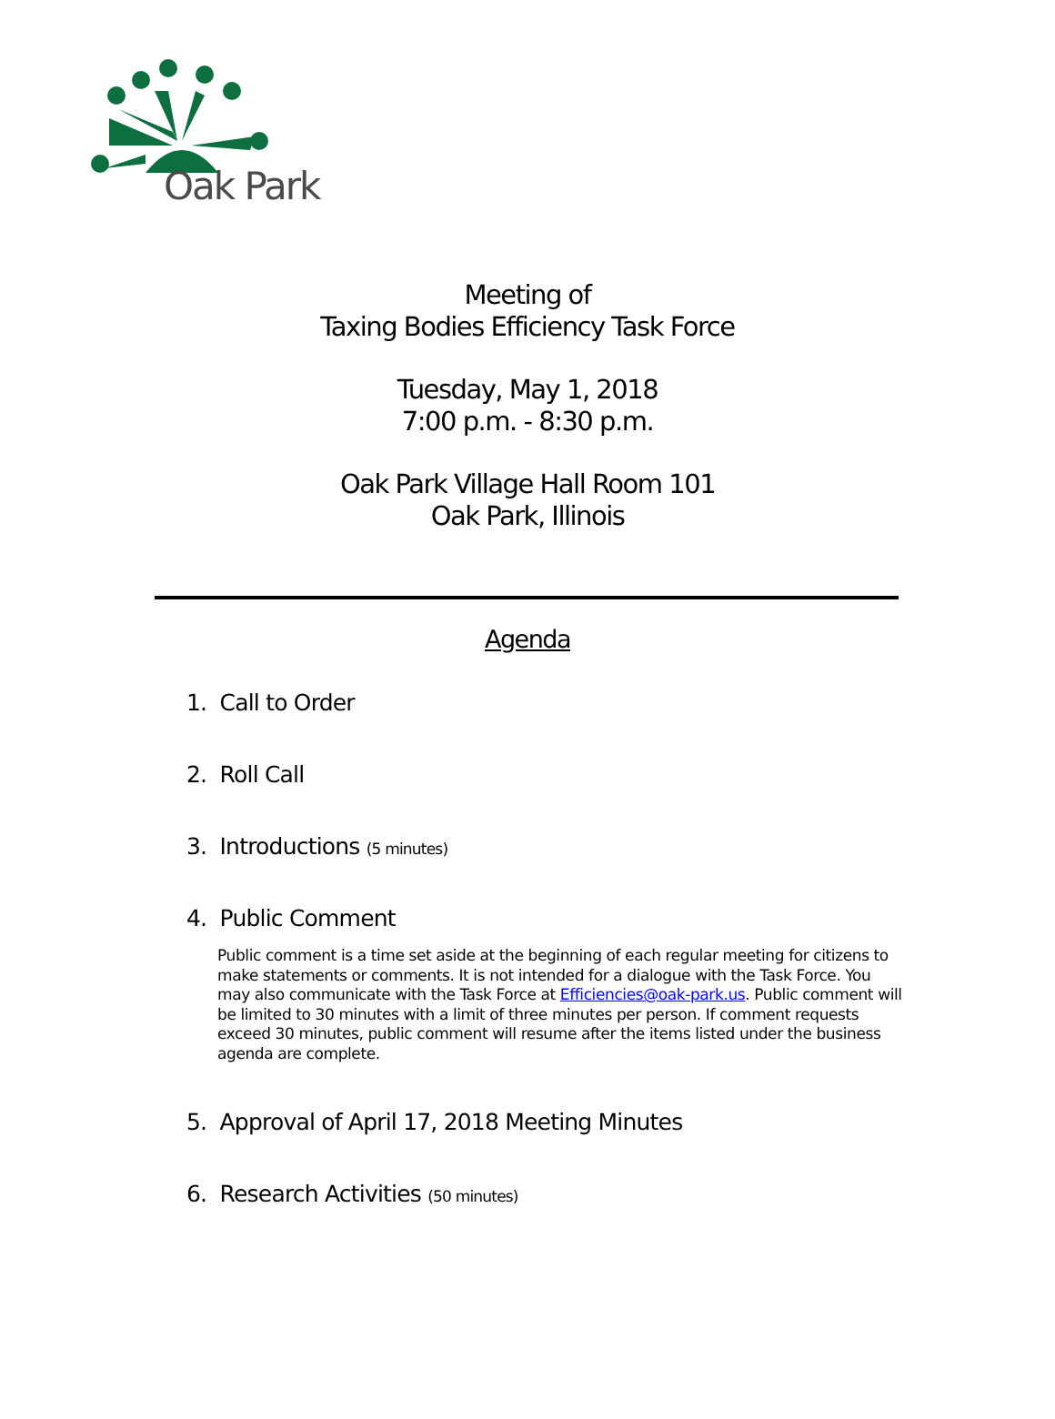Oak Park
Meeting of
Taxing Bodies Efficiency Task Force
Tuesday, May 1, 2018
7:00 p.m. - 8:30 p.m.
Oak Park Village Hall Room 101
Oak Park, Illinois
Agenda
1. Call to Order
2. Roll Call
3. Introductions (5 minutes)
4. Public Comment
Public comment is a time set aside at the beginning of each regular meeting for citizens to make statements or comments. It is not intended for a dialogue with the Task Force. You may also communicate with the Task Force at Efficiencies@oak-park.us. Public comment will be limited to 30 minutes with a limit of three minutes per person. If comment requests exceed 30 minutes, public comment will resume after the items listed under the business agenda are complete.
5. Approval of April 17, 2018 Meeting Minutes
6. Research Activities (50 minutes)